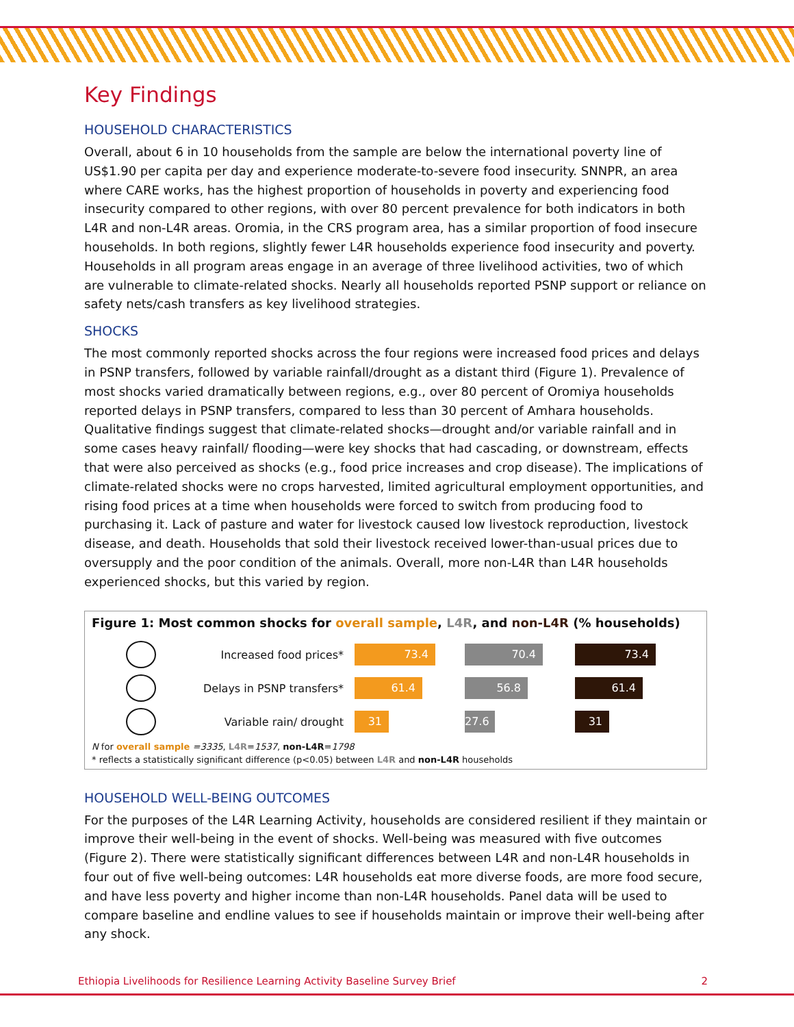Key Findings
HOUSEHOLD CHARACTERISTICS
Overall, about 6 in 10 households from the sample are below the international poverty line of US$1.90 per capita per day and experience moderate-to-severe food insecurity. SNNPR, an area where CARE works, has the highest proportion of households in poverty and experiencing food insecurity compared to other regions, with over 80 percent prevalence for both indicators in both L4R and non-L4R areas. Oromia, in the CRS program area, has a similar proportion of food insecure households. In both regions, slightly fewer L4R households experience food insecurity and poverty. Households in all program areas engage in an average of three livelihood activities, two of which are vulnerable to climate-related shocks. Nearly all households reported PSNP support or reliance on safety nets/cash transfers as key livelihood strategies.
SHOCKS
The most commonly reported shocks across the four regions were increased food prices and delays in PSNP transfers, followed by variable rainfall/drought as a distant third (Figure 1). Prevalence of most shocks varied dramatically between regions, e.g., over 80 percent of Oromiya households reported delays in PSNP transfers, compared to less than 30 percent of Amhara households. Qualitative findings suggest that climate-related shocks—drought and/or variable rainfall and in some cases heavy rainfall/ flooding—were key shocks that had cascading, or downstream, effects that were also perceived as shocks (e.g., food price increases and crop disease). The implications of climate-related shocks were no crops harvested, limited agricultural employment opportunities, and rising food prices at a time when households were forced to switch from producing food to purchasing it. Lack of pasture and water for livestock caused low livestock reproduction, livestock disease, and death. Households that sold their livestock received lower-than-usual prices due to oversupply and the poor condition of the animals. Overall, more non-L4R than L4R households experienced shocks, but this varied by region.
Figure 1: Most common shocks for overall sample, L4R, and non-L4R (% households)
Increased food prices*
73.4 70.4 73.4
Delays in PSNP transfers*
61.4 56.8 61.4
Variable rain/ drought
31 27.6 31
N for overall sample =3335, L4R=1537, non-L4R=1798
* reflects a statistically significant difference (p<0.05) between L4R and non-L4R households
HOUSEHOLD WELL-BEING OUTCOMES
For the purposes of the L4R Learning Activity, households are considered resilient if they maintain or improve their well-being in the event of shocks. Well-being was measured with five outcomes (Figure 2). There were statistically significant differences between L4R and non-L4R households in four out of five well-being outcomes: L4R households eat more diverse foods, are more food secure, and have less poverty and higher income than non-L4R households. Panel data will be used to compare baseline and endline values to see if households maintain or improve their well-being after any shock.
Ethiopia Livelihoods for Resilience Learning Activity Baseline Survey Brief 2